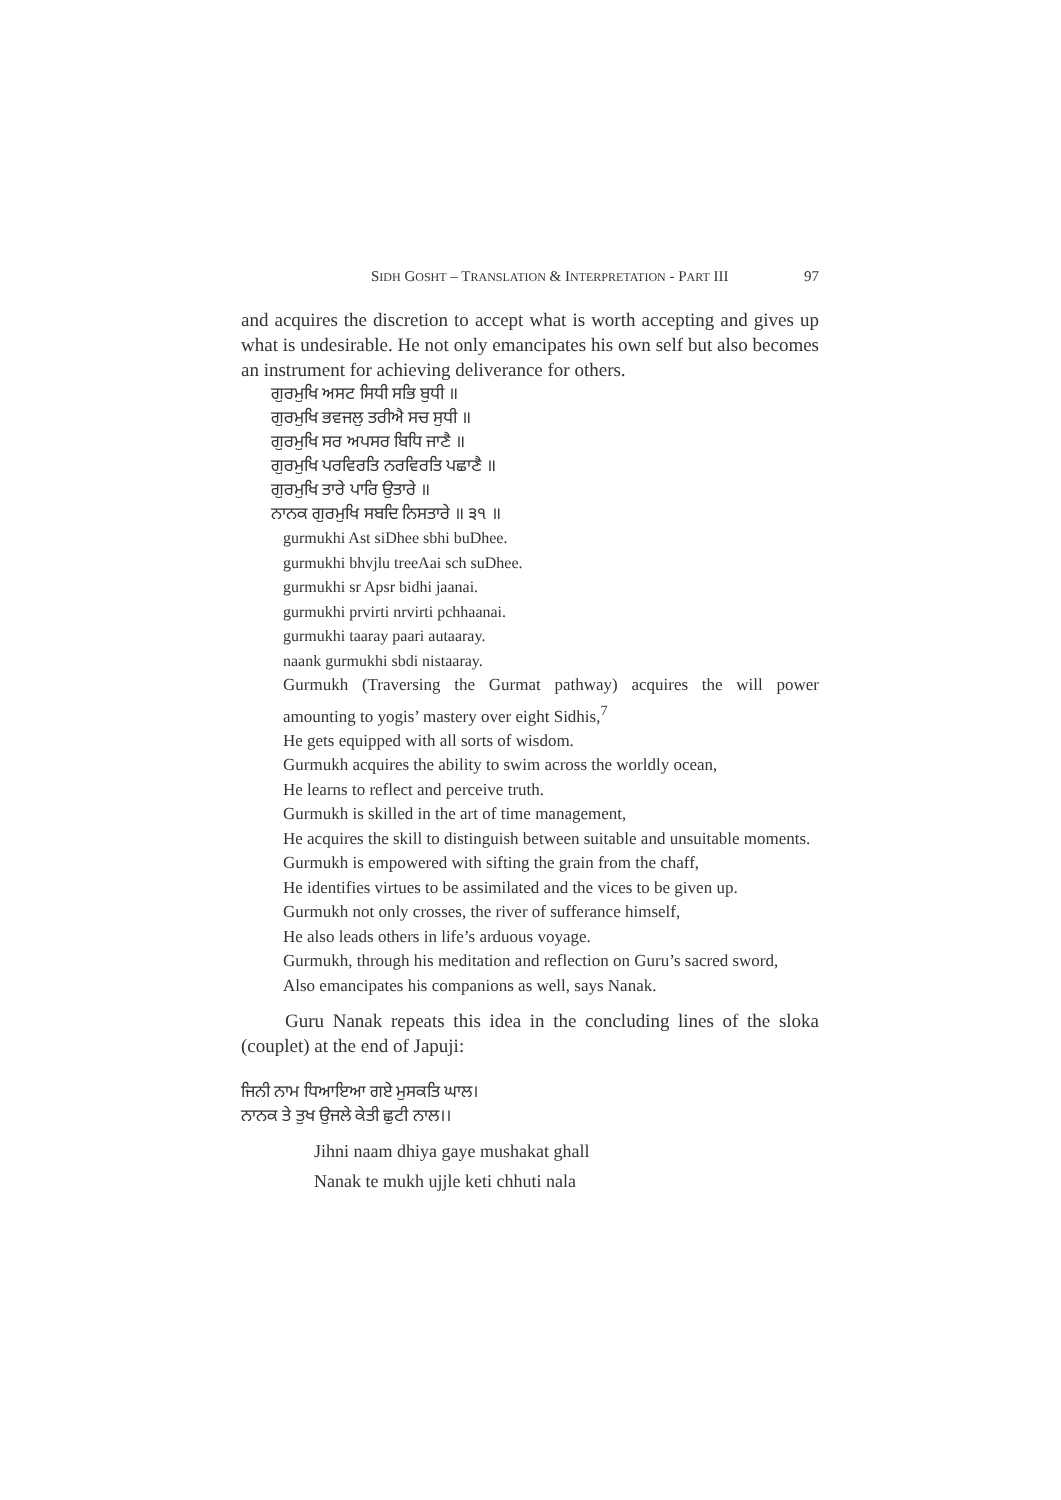SIDH GOSHT – TRANSLATION & INTERPRETATION - PART III 97
and acquires the discretion to accept what is worth accepting and gives up what is undesirable. He not only emancipates his own self but also becomes an instrument for achieving deliverance for others.
ਗੁਰਮੁਖਿ ਅਸਟ ਸਿਧੀ ਸਭਿ ਬੁਧੀ ॥
ਗੁਰਮੁਖਿ ਭਵਜਲੁ ਤਰੀਐ ਸਚ ਸੁਧੀ ॥
ਗੁਰਮੁਖਿ ਸਰ ਅਪਸਰ ਬਿਧਿ ਜਾਣੈ ॥
ਗੁਰਮੁਖਿ ਪਰਵਿਰਤਿ ਨਰਵਿਰਤਿ ਪਛਾਣੈ ॥
ਗੁਰਮੁਖਿ ਤਾਰੇ ਪਾਰਿ ਉਤਾਰੇ ॥
ਨਾਨਕ ਗੁਰਮੁਖਿ ਸਬਦਿ ਨਿਸਤਾਰੇ ॥ ੩੧ ॥
gurmukhi Ast siDhee sbhi buDhee.
gurmukhi bhvjlu treeAai sch suDhee.
gurmukhi sr Apsr bidhi jaanai.
gurmukhi prvirti nrvirti pchhaanai.
gurmukhi taaray paari autaaray.
naank gurmukhi sbdi nistaaray.
Gurmukh (Traversing the Gurmat pathway) acquires the will power amounting to yogis’ mastery over eight Sidhis,<sup>7</sup>
He gets equipped with all sorts of wisdom.
Gurmukh acquires the ability to swim across the worldly ocean,
He learns to reflect and perceive truth.
Gurmukh is skilled in the art of time management,
He acquires the skill to distinguish between suitable and unsuitable moments.
Gurmukh is empowered with sifting the grain from the chaff,
He identifies virtues to be assimilated and the vices to be given up.
Gurmukh not only crosses, the river of sufferance himself,
He also leads others in life’s arduous voyage.
Gurmukh, through his meditation and reflection on Guru’s sacred sword,
Also emancipates his companions as well, says Nanak.
Guru Nanak repeats this idea in the concluding lines of the sloka (couplet) at the end of Japuji:
ਜਿਨੀ ਨਾਮ ਧਿਆਇਆ ਗਏ ਮੁਸਕਤਿ ਘਾਲ।
ਨਾਨਕ ਤੇ ਤੁਖ ਉਜਲੇ ਕੇਤੀ ਛੁਟੀ ਨਾਲ।।
Jihni naam dhiya gaye mushakat ghall
Nanak te mukh ujjle keti chhuti nala